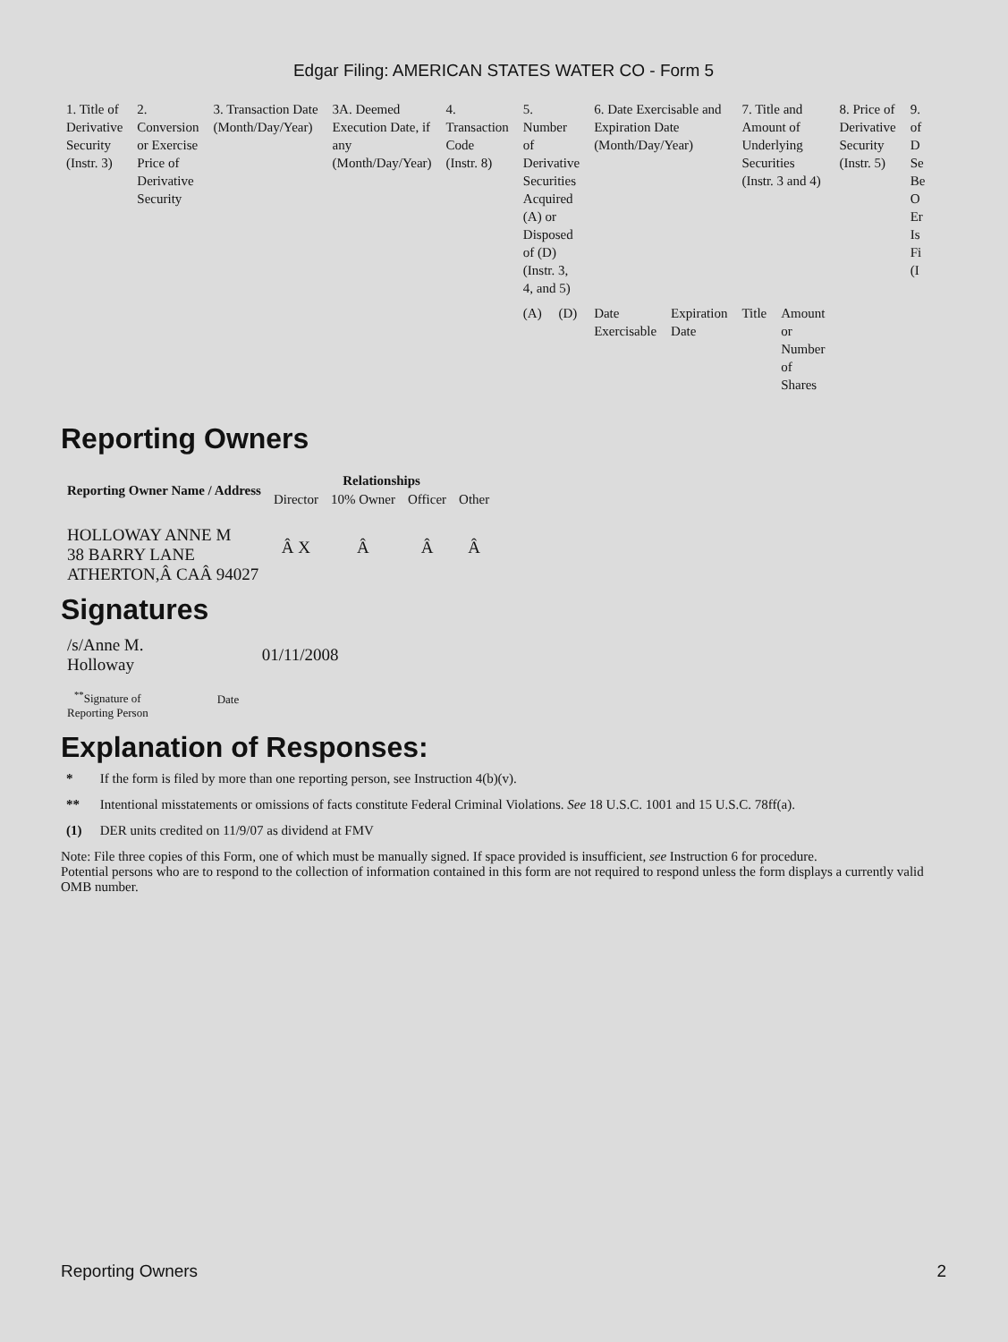Edgar Filing: AMERICAN STATES WATER CO - Form 5
| 1. Title of Derivative Security (Instr. 3) | 2. Conversion or Exercise Price of Derivative Security | 3. Transaction Date (Month/Day/Year) | 3A. Deemed Execution Date, if any (Month/Day/Year) | 4. Transaction Code (Instr. 8) | 5. Number of Derivative Securities Acquired (A) or Disposed of (D) (Instr. 3, 4, and 5) | | 6. Date Exercisable and Expiration Date (Month/Day/Year) | | 7. Title and Amount of Underlying Securities (Instr. 3 and 4) | | 8. Price of Derivative Security (Instr. 5) | 9. of D Se Be O Er Is Fi (I |
| | | | | | (A) | (D) | Date Exercisable | Expiration Date | Title | Amount or Number of Shares | | |
Reporting Owners
| Reporting Owner Name / Address | Relationships | | | |
| --- | --- | --- | --- | --- |
| | Director | 10% Owner | Officer | Other |
| HOLLOWAY ANNE M 38 BARRY LANE ATHERTON,Â CAÂ 94027 | Â X | Â | Â | Â |
Signatures
| /s/Anne M. Holloway | 01/11/2008 |
| <sup>**</sup> Signature of Reporting Person | Date |
Explanation of Responses:
* If the form is filed by more than one reporting person, see Instruction 4(b)(v).
** Intentional misstatements or omissions of facts constitute Federal Criminal Violations. See 18 U.S.C. 1001 and 15 U.S.C. 78ff(a).
(1) DER units credited on 11/9/07 as dividend at FMV
Note: File three copies of this Form, one of which must be manually signed. If space provided is insufficient, see Instruction 6 for procedure.
Potential persons who are to respond to the collection of information contained in this form are not required to respond unless the form displays a currently valid OMB number.
Reporting Owners 2